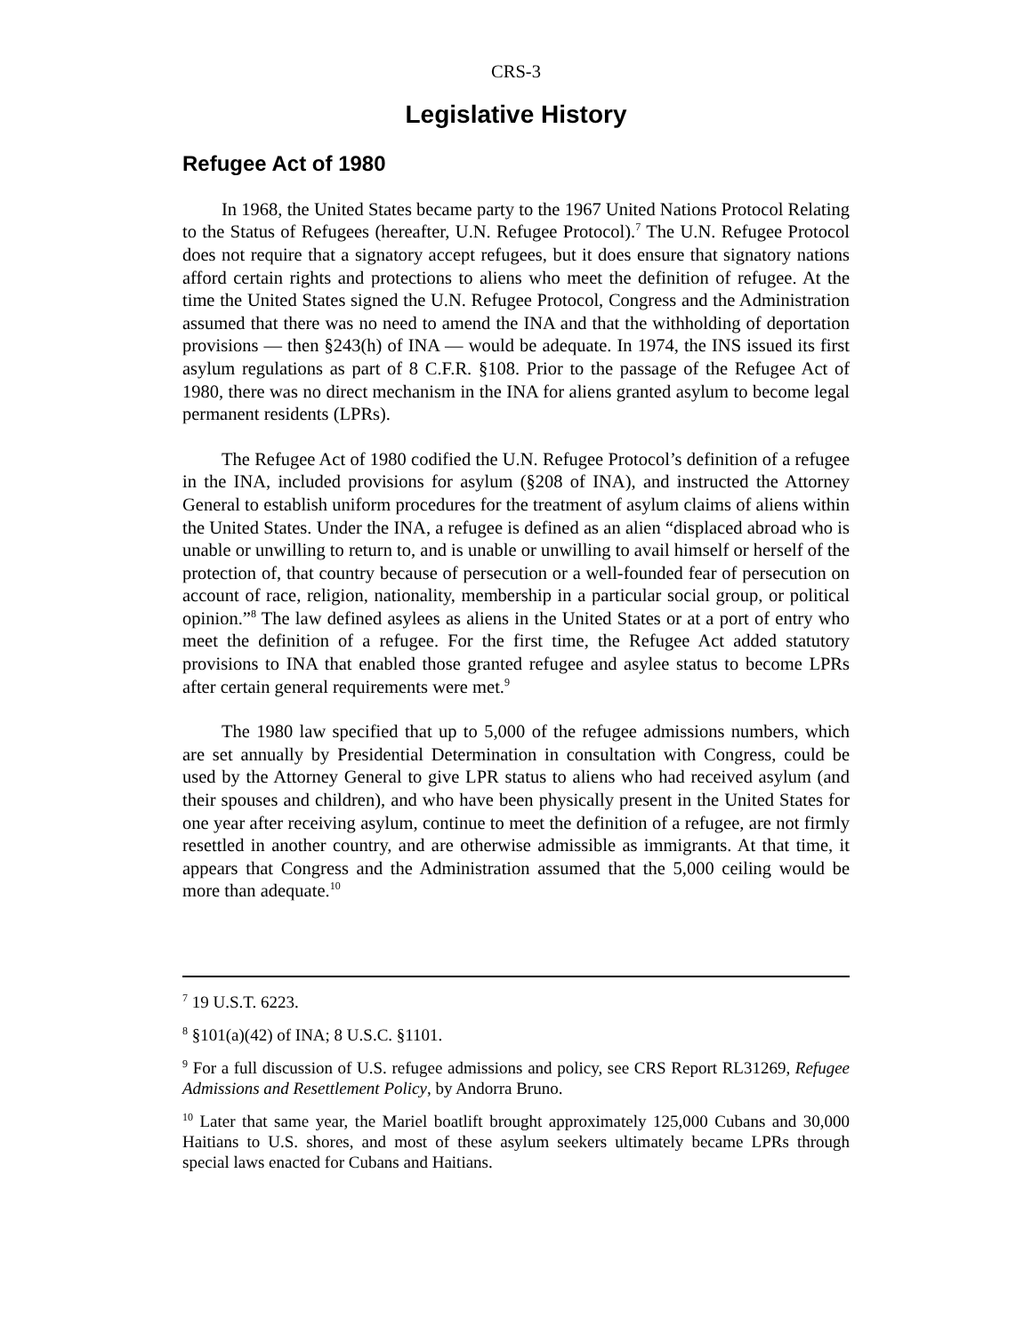CRS-3
Legislative History
Refugee Act of 1980
In 1968, the United States became party to the 1967 United Nations Protocol Relating to the Status of Refugees (hereafter, U.N. Refugee Protocol).<sup>7</sup> The U.N. Refugee Protocol does not require that a signatory accept refugees, but it does ensure that signatory nations afford certain rights and protections to aliens who meet the definition of refugee. At the time the United States signed the U.N. Refugee Protocol, Congress and the Administration assumed that there was no need to amend the INA and that the withholding of deportation provisions — then §243(h) of INA — would be adequate. In 1974, the INS issued its first asylum regulations as part of 8 C.F.R. §108. Prior to the passage of the Refugee Act of 1980, there was no direct mechanism in the INA for aliens granted asylum to become legal permanent residents (LPRs).
The Refugee Act of 1980 codified the U.N. Refugee Protocol’s definition of a refugee in the INA, included provisions for asylum (§208 of INA), and instructed the Attorney General to establish uniform procedures for the treatment of asylum claims of aliens within the United States. Under the INA, a refugee is defined as an alien “displaced abroad who is unable or unwilling to return to, and is unable or unwilling to avail himself or herself of the protection of, that country because of persecution or a well-founded fear of persecution on account of race, religion, nationality, membership in a particular social group, or political opinion.”<sup>8</sup> The law defined asylees as aliens in the United States or at a port of entry who meet the definition of a refugee. For the first time, the Refugee Act added statutory provisions to INA that enabled those granted refugee and asylee status to become LPRs after certain general requirements were met.<sup>9</sup>
The 1980 law specified that up to 5,000 of the refugee admissions numbers, which are set annually by Presidential Determination in consultation with Congress, could be used by the Attorney General to give LPR status to aliens who had received asylum (and their spouses and children), and who have been physically present in the United States for one year after receiving asylum, continue to meet the definition of a refugee, are not firmly resettled in another country, and are otherwise admissible as immigrants. At that time, it appears that Congress and the Administration assumed that the 5,000 ceiling would be more than adequate.<sup>10</sup>
<sup>7</sup> 19 U.S.T. 6223.
<sup>8</sup> §101(a)(42) of INA; 8 U.S.C. §1101.
<sup>9</sup> For a full discussion of U.S. refugee admissions and policy, see CRS Report RL31269, Refugee Admissions and Resettlement Policy, by Andorra Bruno.
<sup>10</sup> Later that same year, the Mariel boatlift brought approximately 125,000 Cubans and 30,000 Haitians to U.S. shores, and most of these asylum seekers ultimately became LPRs through special laws enacted for Cubans and Haitians.